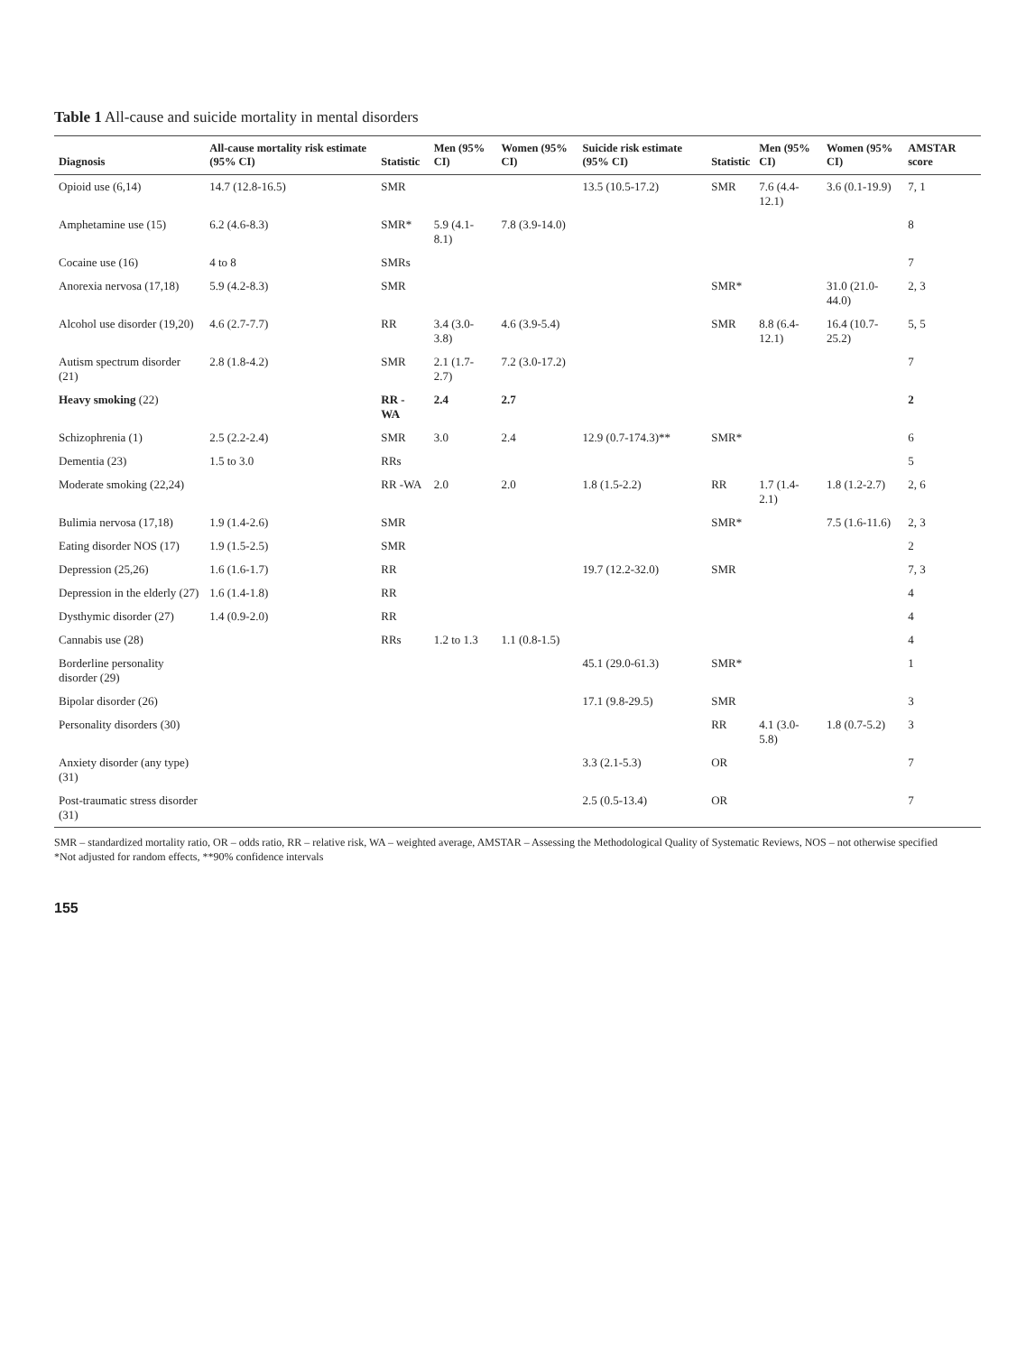Table 1 All-cause and suicide mortality in mental disorders
| Diagnosis | All-cause mortality risk estimate (95% CI) | Statistic | Men (95% CI) | Women (95% CI) | Suicide risk estimate (95% CI) | Statistic | Men (95% CI) | Women (95% CI) | AMSTAR score |
| --- | --- | --- | --- | --- | --- | --- | --- | --- | --- |
| Opioid use (6,14) | 14.7 (12.8-16.5) | SMR | | | 13.5 (10.5-17.2) | SMR | 7.6 (4.4-12.1) | 3.6 (0.1-19.9) | 7, 1 |
| Amphetamine use (15) | 6.2 (4.6-8.3) | SMR* | 5.9 (4.1-8.1) | 7.8 (3.9-14.0) | | | | | 8 |
| Cocaine use (16) | 4 to 8 | SMRs | | | | | | | 7 |
| Anorexia nervosa (17,18) | 5.9 (4.2-8.3) | SMR | | | | SMR* | | 31.0 (21.0-44.0) | 2, 3 |
| Alcohol use disorder (19,20) | 4.6 (2.7-7.7) | RR | 3.4 (3.0-3.8) | 4.6 (3.9-5.4) | | SMR | 8.8 (6.4-12.1) | 16.4 (10.7-25.2) | 5, 5 |
| Autism spectrum disorder (21) | 2.8 (1.8-4.2) | SMR | 2.1 (1.7-2.7) | 7.2 (3.0-17.2) | | | | | 7 |
| Heavy smoking (22) | | RR - WA | 2.4 | 2.7 | | | | | 2 |
| Schizophrenia (1) | 2.5 (2.2-2.4) | SMR | 3.0 | 2.4 | 12.9 (0.7-174.3)** | SMR* | | | 6 |
| Dementia (23) | 1.5 to 3.0 | RRs | | | | | | | 5 |
| Moderate smoking (22,24) | | RR -WA | 2.0 | 2.0 | 1.8 (1.5-2.2) | RR | 1.7 (1.4-2.1) | 1.8 (1.2-2.7) | 2, 6 |
| Bulimia nervosa (17,18) | 1.9 (1.4-2.6) | SMR | | | | SMR* | | 7.5 (1.6-11.6) | 2, 3 |
| Eating disorder NOS (17) | 1.9 (1.5-2.5) | SMR | | | | | | | 2 |
| Depression (25,26) | 1.6 (1.6-1.7) | RR | | | 19.7 (12.2-32.0) | SMR | | | 7, 3 |
| Depression in the elderly (27) | 1.6 (1.4-1.8) | RR | | | | | | | 4 |
| Dysthymic disorder (27) | 1.4 (0.9-2.0) | RR | | | | | | | 4 |
| Cannabis use (28) | | RRs | 1.2 to 1.3 | 1.1 (0.8-1.5) | | | | | 4 |
| Borderline personality disorder (29) | | | | | 45.1 (29.0-61.3) | SMR* | | | 1 |
| Bipolar disorder (26) | | | | | 17.1 (9.8-29.5) | SMR | | | 3 |
| Personality disorders (30) | | | | | | RR | 4.1 (3.0-5.8) | 1.8 (0.7-5.2) | 3 |
| Anxiety disorder (any type) (31) | | | | | 3.3 (2.1-5.3) | OR | | | 7 |
| Post-traumatic stress disorder (31) | | | | | 2.5 (0.5-13.4) | OR | | | 7 |
SMR – standardized mortality ratio, OR – odds ratio, RR – relative risk, WA – weighted average, AMSTAR – Assessing the Methodological Quality of Systematic Reviews, NOS – not otherwise specified
*Not adjusted for random effects, **90% confidence intervals
155